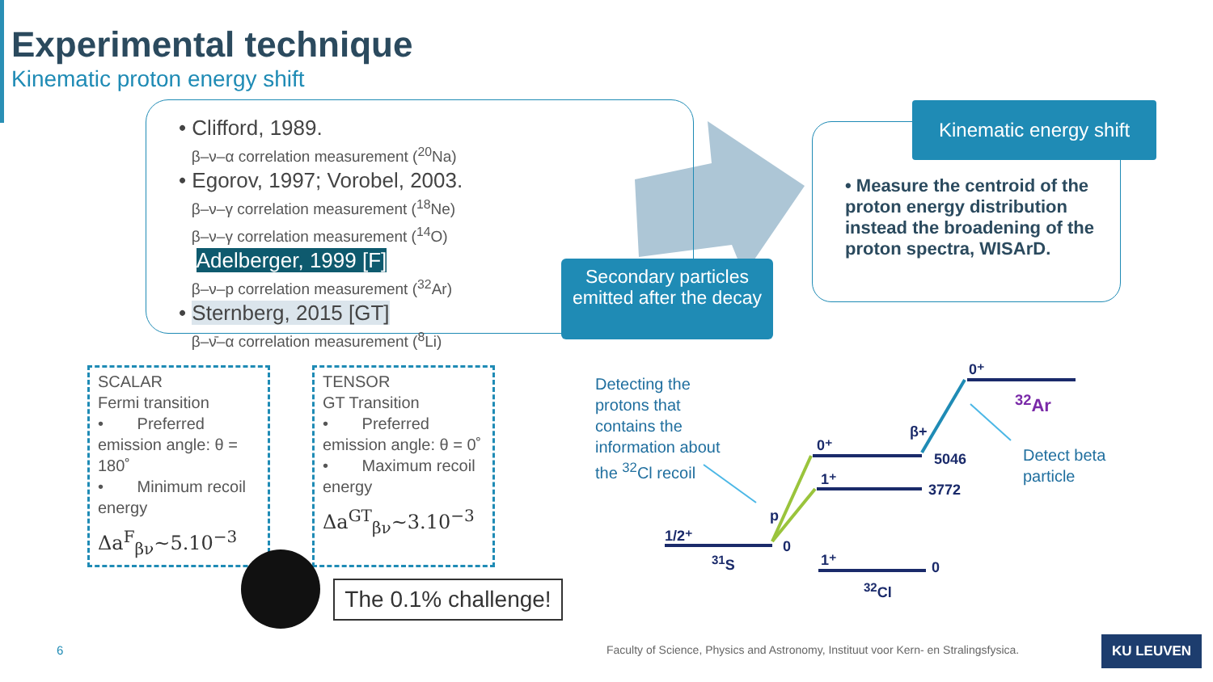Experimental technique
Kinematic proton energy shift
• Clifford, 1989.
β–ν–α correlation measurement (<sup>20</sup>Na)
• Egorov, 1997; Vorobel, 2003.
β–ν–γ correlation measurement (<sup>18</sup>Ne)
β–ν–γ correlation measurement (<sup>14</sup>O)
Adelberger, 1999 [F]
β–ν–p correlation measurement (<sup>32</sup>Ar)
• Sternberg, 2015 [GT]
β–ν̄–α correlation measurement (<sup>8</sup>Li)
Secondary particles emitted after the decay
• Measure the centroid of the proton energy distribution instead the broadening of the proton spectra, WISArD.
Kinematic energy shift
SCALAR
Fermi transition
• Preferred emission angle: θ = 180˚
• Minimum recoil energy
Δa<sup>F</sup><sub>βν</sub>~5.10<sup>−3</sup>
TENSOR
GT Transition
• Preferred emission angle: θ = 0˚
• Maximum recoil energy
Δa<sup>GT</sup><sub>βν</sub>~3.10<sup>−3</sup>
The 0.1% challenge!
Detecting the
protons that
contains the
information about
the <sup>32</sup>Cl recoil
Detect beta
particle
0⁺
<sup>32</sup>Ar
β+
0⁺
5046
1⁺
3772
p
1/2⁺
0
<sup>31</sup>S 1⁺ 0
<sup>32</sup>Cl
6
Faculty of Science, Physics and Astronomy, Instituut voor Kern- en Stralingsfysica.
KU LEUVEN